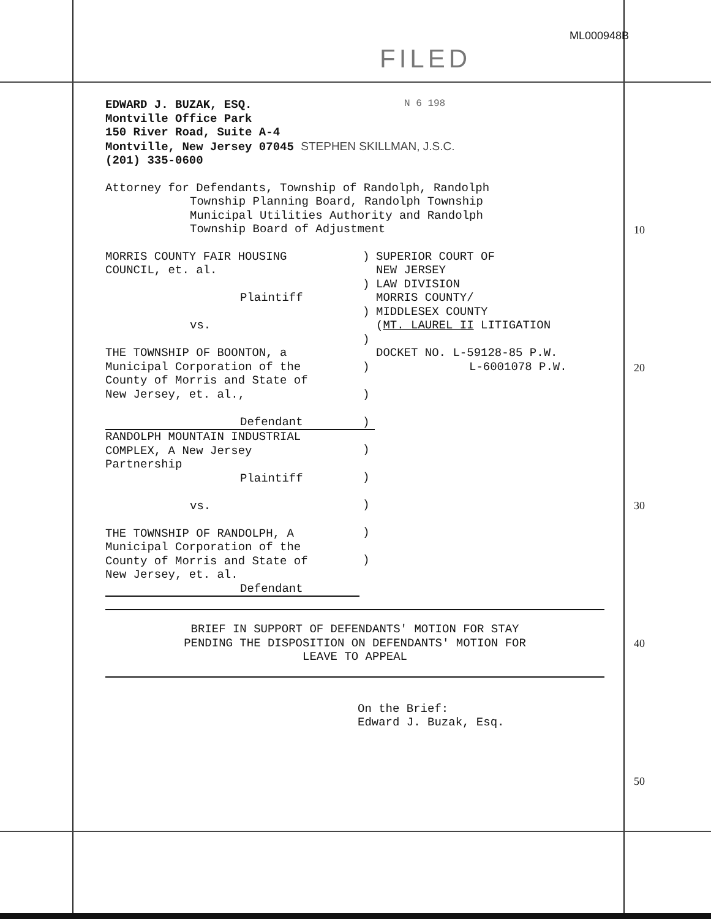ML000948B
FILED
N 6 198
EDWARD J. BUZAK, ESQ.
Montville Office Park
150 River Road, Suite A-4
Montville, New Jersey 07045 STEPHEN SKILLMAN, J.S.C.
(201) 335-0600
Attorney for Defendants, Township of Randolph, Randolph
Township Planning Board, Randolph Township
Municipal Utilities Authority and Randolph
Township Board of Adjustment
MORRIS COUNTY FAIR HOUSING
COUNCIL, et. al.
Plaintiff
vs.
THE TOWNSHIP OF BOONTON, a
Municipal Corporation of the
County of Morris and State of
New Jersey, et. al.,
Defendant
RANDOLPH MOUNTAIN INDUSTRIAL
COMPLEX, A New Jersey
Partnership
Plaintiff
vs.
THE TOWNSHIP OF RANDOLPH, A
Municipal Corporation of the
County of Morris and State of
New Jersey, et. al.
Defendant
)
)
)
)
)
)
)
)
)
)
)
)
SUPERIOR COURT OF
NEW JERSEY
LAW DIVISION
MORRIS COUNTY/
MIDDLESEX COUNTY
(MT. LAUREL II LITIGATION
DOCKET NO. L-59128-85 P.W.
L-6001078 P.W.
BRIEF IN SUPPORT OF DEFENDANTS' MOTION FOR STAY
PENDING THE DISPOSITION ON DEFENDANTS' MOTION FOR
LEAVE TO APPEAL
On the Brief:
Edward J. Buzak, Esq.
10
20
30
40
50